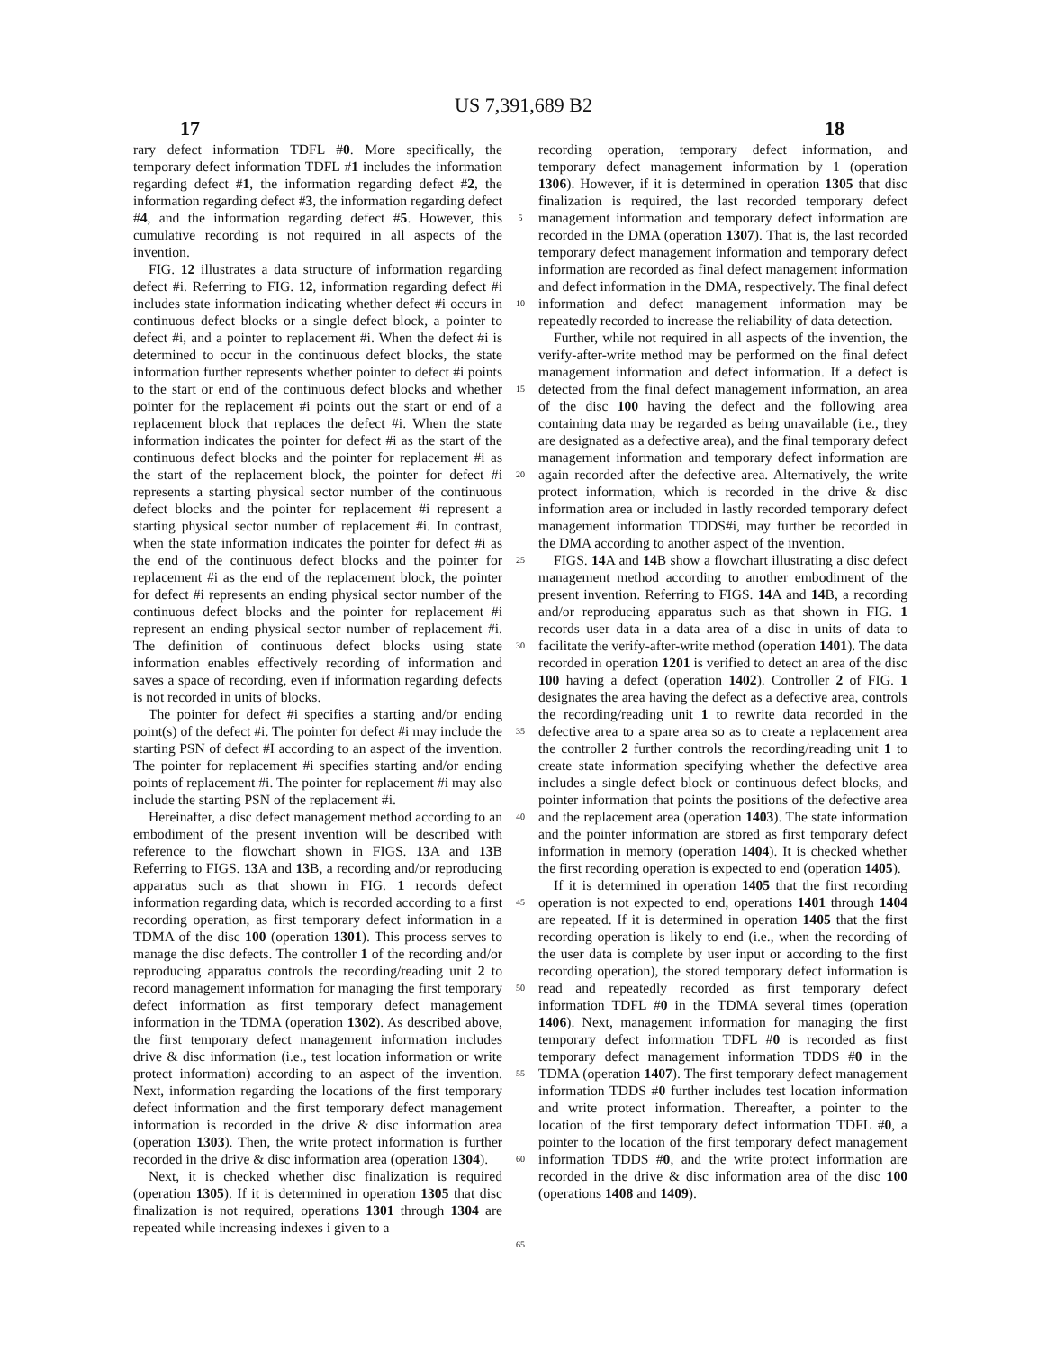US 7,391,689 B2
17 18
rary defect information TDFL #0. More specifically, the temporary defect information TDFL #1 includes the information regarding defect #1, the information regarding defect #2, the information regarding defect #3, the information regarding defect #4, and the information regarding defect #5. However, this cumulative recording is not required in all aspects of the invention.
FIG. 12 illustrates a data structure of information regarding defect #i. Referring to FIG. 12, information regarding defect #i includes state information indicating whether defect #i occurs in continuous defect blocks or a single defect block, a pointer to defect #i, and a pointer to replacement #i. When the defect #i is determined to occur in the continuous defect blocks, the state information further represents whether pointer to defect #i points to the start or end of the continuous defect blocks and whether pointer for the replacement #i points out the start or end of a replacement block that replaces the defect #i. When the state information indicates the pointer for defect #i as the start of the continuous defect blocks and the pointer for replacement #i as the start of the replacement block, the pointer for defect #i represents a starting physical sector number of the continuous defect blocks and the pointer for replacement #i represent a starting physical sector number of replacement #i. In contrast, when the state information indicates the pointer for defect #i as the end of the continuous defect blocks and the pointer for replacement #i as the end of the replacement block, the pointer for defect #i represents an ending physical sector number of the continuous defect blocks and the pointer for replacement #i represent an ending physical sector number of replacement #i. The definition of continuous defect blocks using state information enables effectively recording of information and saves a space of recording, even if information regarding defects is not recorded in units of blocks.
The pointer for defect #i specifies a starting and/or ending point(s) of the defect #i. The pointer for defect #i may include the starting PSN of defect #I according to an aspect of the invention. The pointer for replacement #i specifies starting and/or ending points of replacement #i. The pointer for replacement #i may also include the starting PSN of the replacement #i.
Hereinafter, a disc defect management method according to an embodiment of the present invention will be described with reference to the flowchart shown in FIGS. 13 A and 13 B Referring to FIGS. 13 A and 13 B, a recording and/or reproducing apparatus such as that shown in FIG. 1 records defect information regarding data, which is recorded according to a first recording operation, as first temporary defect information in a TDMA of the disc 100 (operation 1301). This process serves to manage the disc defects. The controller 1 of the recording and/or reproducing apparatus controls the recording/reading unit 2 to record management information for managing the first temporary defect information as first temporary defect management information in the TDMA (operation 1302). As described above, the first temporary defect management information includes drive & disc information (i.e., test location information or write protect information) according to an aspect of the invention. Next, information regarding the locations of the first temporary defect information and the first temporary defect management information is recorded in the drive & disc information area (operation 1303). Then, the write protect information is further recorded in the drive & disc information area (operation 1304).
Next, it is checked whether disc finalization is required (operation 1305). If it is determined in operation 1305 that disc finalization is not required, operations 1301 through 1304 are repeated while increasing indexes i given to a
5
10
15
20
25
30
35
40
45
50
55
60
65
recording operation, temporary defect information, and temporary defect management information by 1 (operation 1306). However, if it is determined in operation 1305 that disc finalization is required, the last recorded temporary defect management information and temporary defect information are recorded in the DMA (operation 1307). That is, the last recorded temporary defect management information and temporary defect information are recorded as final defect management information and defect information in the DMA, respectively. The final defect information and defect management information may be repeatedly recorded to increase the reliability of data detection.
Further, while not required in all aspects of the invention, the verify-after-write method may be performed on the final defect management information and defect information. If a defect is detected from the final defect management information, an area of the disc 100 having the defect and the following area containing data may be regarded as being unavailable (i.e., they are designated as a defective area), and the final temporary defect management information and temporary defect information are again recorded after the defective area. Alternatively, the write protect information, which is recorded in the drive & disc information area or included in lastly recorded temporary defect management information TDDS#i, may further be recorded in the DMA according to another aspect of the invention.
FIGS. 14 A and 14 B show a flowchart illustrating a disc defect management method according to another embodiment of the present invention. Referring to FIGS. 14 A and 14 B, a recording and/or reproducing apparatus such as that shown in FIG. 1 records user data in a data area of a disc in units of data to facilitate the verify-after-write method (operation 1401). The data recorded in operation 1201 is verified to detect an area of the disc 100 having a defect (operation 1402). Controller 2 of FIG. 1 designates the area having the defect as a defective area, controls the recording/reading unit 1 to rewrite data recorded in the defective area to a spare area so as to create a replacement area the controller 2 further controls the recording/reading unit 1 to create state information specifying whether the defective area includes a single defect block or continuous defect blocks, and pointer information that points the positions of the defective area and the replacement area (operation 1403). The state information and the pointer information are stored as first temporary defect information in memory (operation 1404). It is checked whether the first recording operation is expected to end (operation 1405).
If it is determined in operation 1405 that the first recording operation is not expected to end, operations 1401 through 1404 are repeated. If it is determined in operation 1405 that the first recording operation is likely to end (i.e., when the recording of the user data is complete by user input or according to the first recording operation), the stored temporary defect information is read and repeatedly recorded as first temporary defect information TDFL #0 in the TDMA several times (operation 1406). Next, management information for managing the first temporary defect information TDFL #0 is recorded as first temporary defect management information TDDS #0 in the TDMA (operation 1407). The first temporary defect management information TDDS #0 further includes test location information and write protect information. Thereafter, a pointer to the location of the first temporary defect information TDFL #0, a pointer to the location of the first temporary defect management information TDDS #0, and the write protect information are recorded in the drive & disc information area of the disc 100 (operations 1408 and 1409).